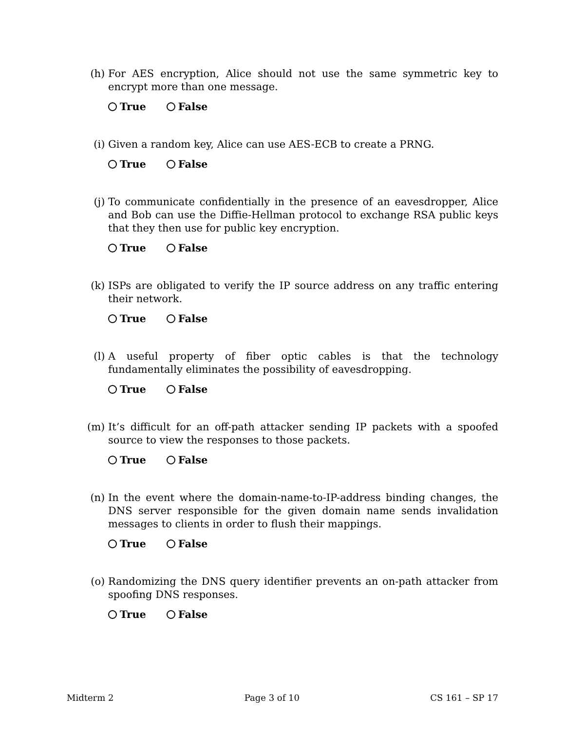(h) For AES encryption, Alice should not use the same symmetric key to encrypt more than one message.
True False
(i) Given a random key, Alice can use AES-ECB to create a PRNG.
True False
(j) To communicate confidentially in the presence of an eavesdropper, Alice and Bob can use the Diffie-Hellman protocol to exchange RSA public keys that they then use for public key encryption.
True False
(k) ISPs are obligated to verify the IP source address on any traffic entering their network.
True False
(l) A useful property of fiber optic cables is that the technology fundamentally eliminates the possibility of eavesdropping.
True False
(m) It’s difficult for an off-path attacker sending IP packets with a spoofed source to view the responses to those packets.
True False
(n) In the event where the domain-name-to-IP-address binding changes, the DNS server responsible for the given domain name sends invalidation messages to clients in order to flush their mappings.
True False
(o) Randomizing the DNS query identifier prevents an on-path attacker from spoofing DNS responses.
True False
Midterm 2 Page 3 of 10 CS 161 – SP 17